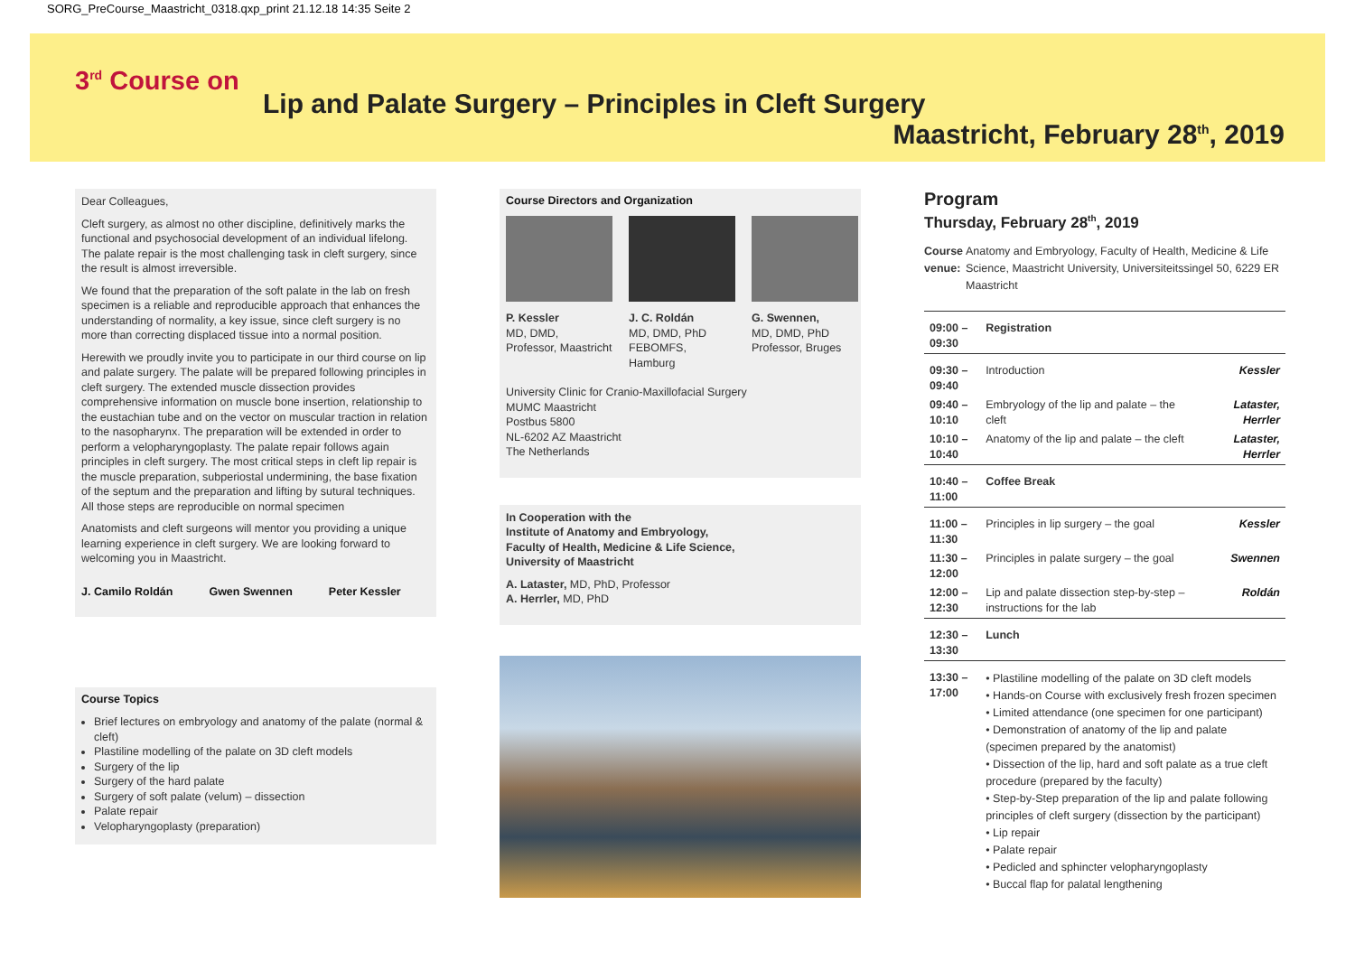SORG_PreCourse_Maastricht_0318.qxp_print 21.12.18 14:35 Seite 2
3<sup>rd</sup> Course on
Lip and Palate Surgery – Principles in Cleft Surgery
Maastricht, February 28<sup>th</sup>, 2019
Dear Colleagues,
Cleft surgery, as almost no other discipline, definitively marks the functional and psychosocial development of an individual lifelong. The palate repair is the most challenging task in cleft surgery, since the result is almost irreversible.
We found that the preparation of the soft palate in the lab on fresh specimen is a reliable and reproducible approach that enhances the understanding of normality, a key issue, since cleft surgery is no more than correcting displaced tissue into a normal position.
Herewith we proudly invite you to participate in our third course on lip and palate surgery. The palate will be prepared following principles in cleft surgery. The extended muscle dissection provides comprehensive information on muscle bone insertion, relationship to the eustachian tube and on the vector on muscular traction in relation to the nasopharynx. The preparation will be extended in order to perform a velopharyngoplasty. The palate repair follows again principles in cleft surgery. The most critical steps in cleft lip repair is the muscle preparation, subperiostal undermining, the base fixation of the septum and the preparation and lifting by sutural techniques. All those steps are reproducible on normal specimen
Anatomists and cleft surgeons will mentor you providing a unique learning experience in cleft surgery. We are looking forward to welcoming you in Maastricht.
J. Camilo Roldán Gwen Swennen Peter Kessler
Course Topics
Brief lectures on embryology and anatomy of the palate (normal & cleft)
Plastiline modelling of the palate on 3D cleft models
Surgery of the lip
Surgery of the hard palate
Surgery of soft palate (velum) – dissection
Palate repair
Velopharyngoplasty (preparation)
Course Directors and Organization
P. Kessler
MD, DMD,
Professor, Maastricht
J. C. Roldán
MD, DMD, PhD
FEBOMFS, Hamburg
G. Swennen,
MD, DMD, PhD
Professor, Bruges
University Clinic for Cranio-Maxillofacial Surgery
MUMC Maastricht
Postbus 5800
NL-6202 AZ Maastricht
The Netherlands
In Cooperation with the
Institute of Anatomy and Embryology,
Faculty of Health, Medicine & Life Science,
University of Maastricht
A. Lataster, MD, PhD, Professor
A. Herrler, MD, PhD
Program
Thursday, February 28<sup>th</sup>, 2019
Course venue: Anatomy and Embryology, Faculty of Health, Medicine & Life Science, Maastricht University, Universiteitssingel 50, 6229 ER Maastricht
| 09:00 – 09:30 | Registration | |
| 09:30 – 09:40 | Introduction | Kessler |
| 09:40 – 10:10 | Embryology of the lip and palate – the cleft | Lataster, Herrler |
| 10:10 – 10:40 | Anatomy of the lip and palate – the cleft | Lataster, Herrler |
| 10:40 – 11:00 | Coffee Break | |
| 11:00 – 11:30 | Principles in lip surgery – the goal | Kessler |
| 11:30 – 12:00 | Principles in palate surgery – the goal | Swennen |
| 12:00 – 12:30 | Lip and palate dissection step-by-step – instructions for the lab | Roldán |
| 12:30 – 13:30 | Lunch | |
| 13:30 – 17:00 | • Plastiline modelling of the palate on 3D cleft models • Hands-on Course with exclusively fresh frozen specimen • Limited attendance (one specimen for one participant) • Demonstration of anatomy of the lip and palate (specimen prepared by the anatomist) • Dissection of the lip, hard and soft palate as a true cleft procedure (prepared by the faculty) • Step-by-Step preparation of the lip and palate following principles of cleft surgery (dissection by the participant) • Lip repair • Palate repair • Pedicled and sphincter velopharyngoplasty • Buccal flap for palatal lengthening | |